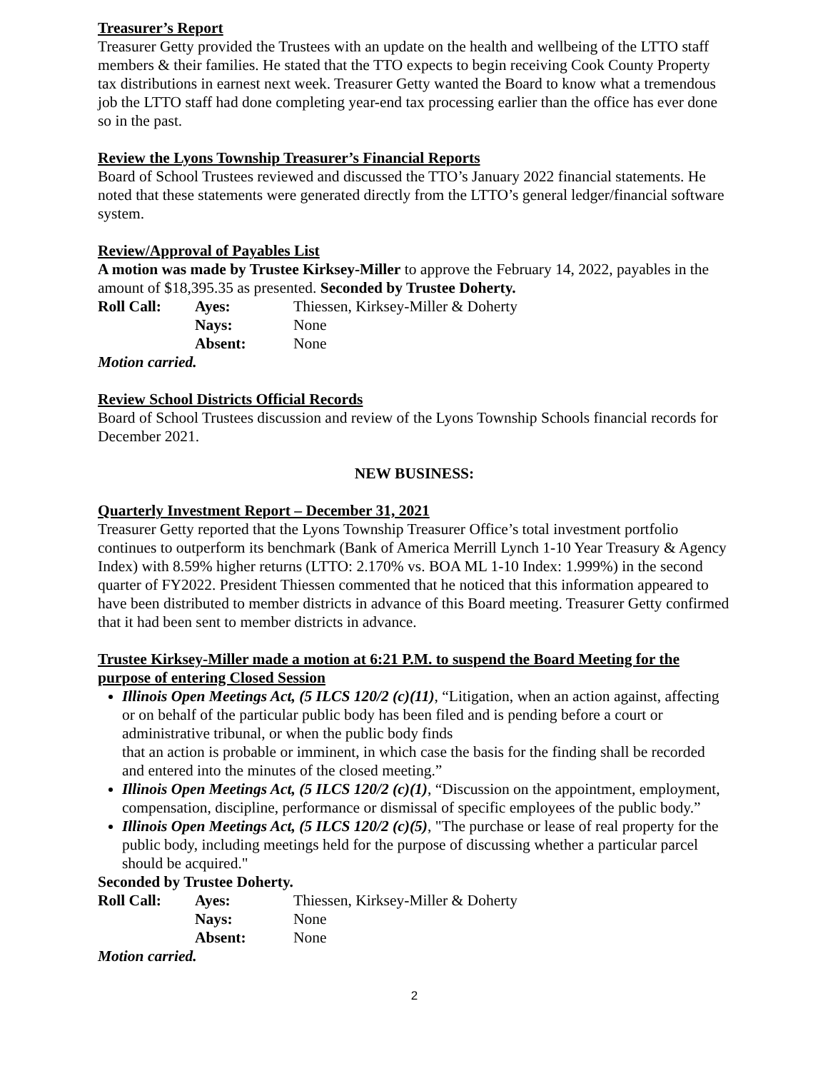Treasurer’s Report
Treasurer Getty provided the Trustees with an update on the health and wellbeing of the LTTO staff members & their families. He stated that the TTO expects to begin receiving Cook County Property tax distributions in earnest next week. Treasurer Getty wanted the Board to know what a tremendous job the LTTO staff had done completing year-end tax processing earlier than the office has ever done so in the past.
Review the Lyons Township Treasurer’s Financial Reports
Board of School Trustees reviewed and discussed the TTO’s January 2022 financial statements. He noted that these statements were generated directly from the LTTO’s general ledger/financial software system.
Review/Approval of Payables List
A motion was made by Trustee Kirksey-Miller to approve the February 14, 2022, payables in the amount of $18,395.35 as presented. Seconded by Trustee Doherty.
| Roll Call: | Ayes: | Thiessen, Kirksey-Miller & Doherty |
| | Nays: | None |
| | Absent: | None |
Motion carried.
Review School Districts Official Records
Board of School Trustees discussion and review of the Lyons Township Schools financial records for December 2021.
NEW BUSINESS:
Quarterly Investment Report – December 31, 2021
Treasurer Getty reported that the Lyons Township Treasurer Office’s total investment portfolio continues to outperform its benchmark (Bank of America Merrill Lynch 1-10 Year Treasury & Agency Index) with 8.59% higher returns (LTTO: 2.170% vs. BOA ML 1-10 Index: 1.999%) in the second quarter of FY2022. President Thiessen commented that he noticed that this information appeared to have been distributed to member districts in advance of this Board meeting. Treasurer Getty confirmed that it had been sent to member districts in advance.
Trustee Kirksey-Miller made a motion at 6:21 P.M. to suspend the Board Meeting for the purpose of entering Closed Session
Illinois Open Meetings Act, (5 ILCS 120/2 (c)(11), “Litigation, when an action against, affecting or on behalf of the particular public body has been filed and is pending before a court or administrative tribunal, or when the public body finds
that an action is probable or imminent, in which case the basis for the finding shall be recorded and entered into the minutes of the closed meeting.”
Illinois Open Meetings Act, (5 ILCS 120/2 (c)(1), “Discussion on the appointment, employment, compensation, discipline, performance or dismissal of specific employees of the public body.”
Illinois Open Meetings Act, (5 ILCS 120/2 (c)(5), "The purchase or lease of real property for the public body, including meetings held for the purpose of discussing whether a particular parcel should be acquired."
Seconded by Trustee Doherty.
| Roll Call: | Ayes: | Thiessen, Kirksey-Miller & Doherty |
| | Nays: | None |
| | Absent: | None |
Motion carried.
2